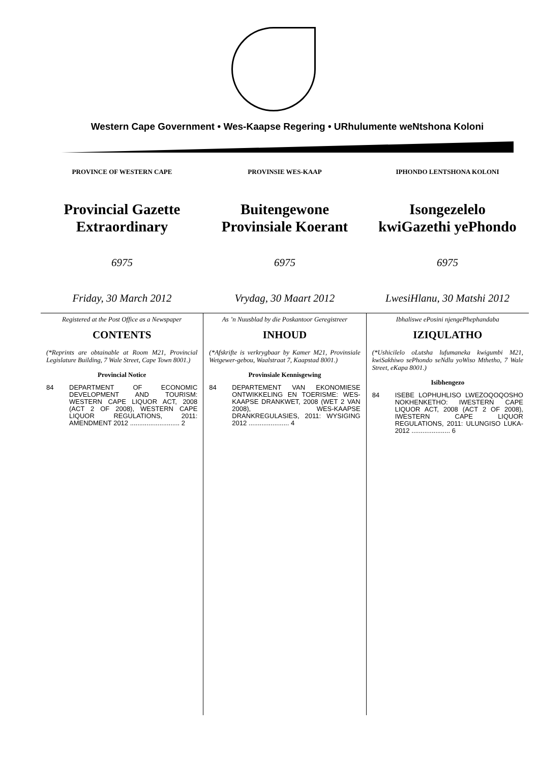Western Cape Government • Wes-Kaapse Regering • URhulumente weNtshona Koloni
PROVINCE OF WESTERN CAPE
Provincial Gazette
Extraordinary
6975
Friday, 30 March 2012
PROVINSIE WES-KAAP
Buitengewone
Provinsiale Koerant
6975
Vrydag, 30 Maart 2012
IPHONDO LENTSHONA KOLONI
Isongezelelo
kwiGazethi yePhondo
6975
LwesiHlanu, 30 Matshi 2012
Registered at the Post Office as a Newspaper
CONTENTS
(*Reprints are obtainable at Room M21, Provincial Legislature Building, 7 Wale Street, Cape Town 8001.)
Provincial Notice
84 DEPARTMENT OF ECONOMIC DEVELOPMENT AND TOURISM: WESTERN CAPE LIQUOR ACT, 2008 (ACT 2 OF 2008), WESTERN CAPE LIQUOR REGULATIONS, 2011: AMENDMENT 2012 ........................... 2
As ’n Nuusblad by die Poskantoor Geregistreer
INHOUD
(*Afskrifte is verkrygbaar by Kamer M21, Provinsiale Wetgewer-gebou, Waalstraat 7, Kaapstad 8001.)
Provinsiale Kennisgewing
84 DEPARTEMENT VAN EKONOMIESE ONTWIKKELING EN TOERISME: WES-KAAPSE DRANKWET, 2008 (WET 2 VAN 2008), WES-KAAPSE DRANKREGULASIES, 2011: WYSIGING 2012 ...................... 4
Ibhaliswe ePosini njengePhephandaba
IZIQULATHO
(*Ushicilelo oLutsha lufumaneka kwigumbi M21, kwiSakhiwo sePhondo seNdlu yoWiso Mthetho, 7 Wale Street, eKapa 8001.)
Isibhengezo
84 ISEBE LOPHUHLISO LWEZOQOQOSHO NOKHENKETHO: IWESTERN CAPE LIQUOR ACT, 2008 (ACT 2 OF 2008), IWESTERN CAPE LIQUOR REGULATIONS, 2011: ULUNGISO LUKA- 2012 ..................... 6